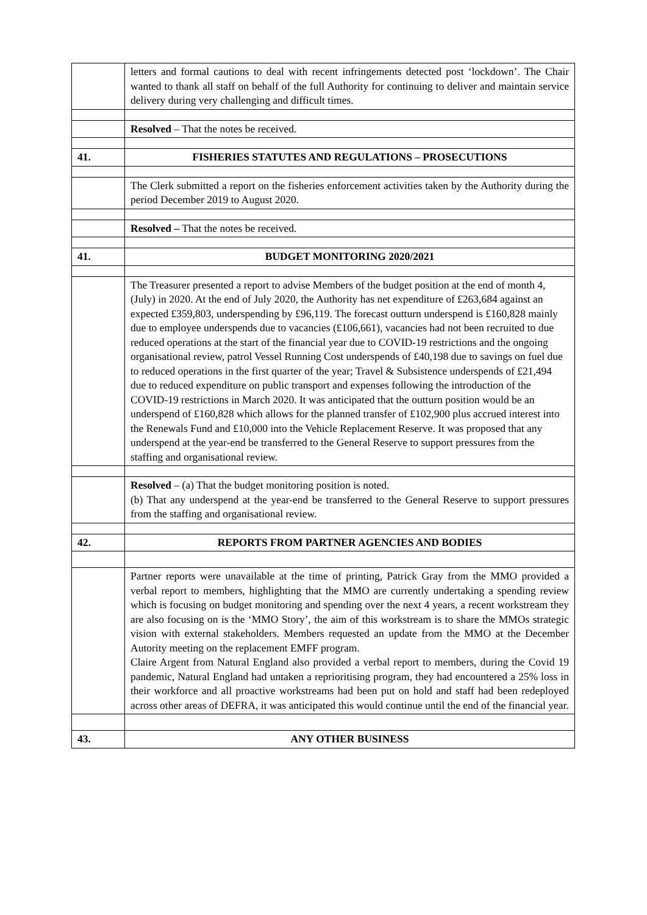| | letters and formal cautions to deal with recent infringements detected post ‘lockdown’. The Chair wanted to thank all staff on behalf of the full Authority for continuing to deliver and maintain service delivery during very challenging and difficult times. |
| | Resolved – That the notes be received. |
| 41. | FISHERIES STATUTES AND REGULATIONS – PROSECUTIONS |
| | The Clerk submitted a report on the fisheries enforcement activities taken by the Authority during the period December 2019 to August 2020. |
| | Resolved – That the notes be received. |
| 41. | BUDGET MONITORING 2020/2021 |
| | The Treasurer presented a report to advise Members of the budget position at the end of month 4, (July) in 2020. At the end of July 2020, the Authority has net expenditure of £263,684 against an expected £359,803, underspending by £96,119. The forecast outturn underspend is £160,828 mainly due to employee underspends due to vacancies (£106,661), vacancies had not been recruited to due reduced operations at the start of the financial year due to COVID-19 restrictions and the ongoing organisational review, patrol Vessel Running Cost underspends of £40,198 due to savings on fuel due to reduced operations in the first quarter of the year; Travel & Subsistence underspends of £21,494 due to reduced expenditure on public transport and expenses following the introduction of the COVID-19 restrictions in March 2020. It was anticipated that the outturn position would be an underspend of £160,828 which allows for the planned transfer of £102,900 plus accrued interest into the Renewals Fund and £10,000 into the Vehicle Replacement Reserve. It was proposed that any underspend at the year-end be transferred to the General Reserve to support pressures from the staffing and organisational review. |
| | Resolved – (a) That the budget monitoring position is noted. (b) That any underspend at the year-end be transferred to the General Reserve to support pressures from the staffing and organisational review. |
| 42. | REPORTS FROM PARTNER AGENCIES AND BODIES |
| | Partner reports were unavailable at the time of printing, Patrick Gray from the MMO provided a verbal report to members, highlighting that the MMO are currently undertaking a spending review which is focusing on budget monitoring and spending over the next 4 years, a recent workstream they are also focusing on is the ‘MMO Story’, the aim of this workstream is to share the MMOs strategic vision with external stakeholders. Members requested an update from the MMO at the December Autority meeting on the replacement EMFF program. Claire Argent from Natural England also provided a verbal report to members, during the Covid 19 pandemic, Natural England had untaken a reprioritising program, they had encountered a 25% loss in their workforce and all proactive workstreams had been put on hold and staff had been redeployed across other areas of DEFRA, it was anticipated this would continue until the end of the financial year. |
| 43. | ANY OTHER BUSINESS |